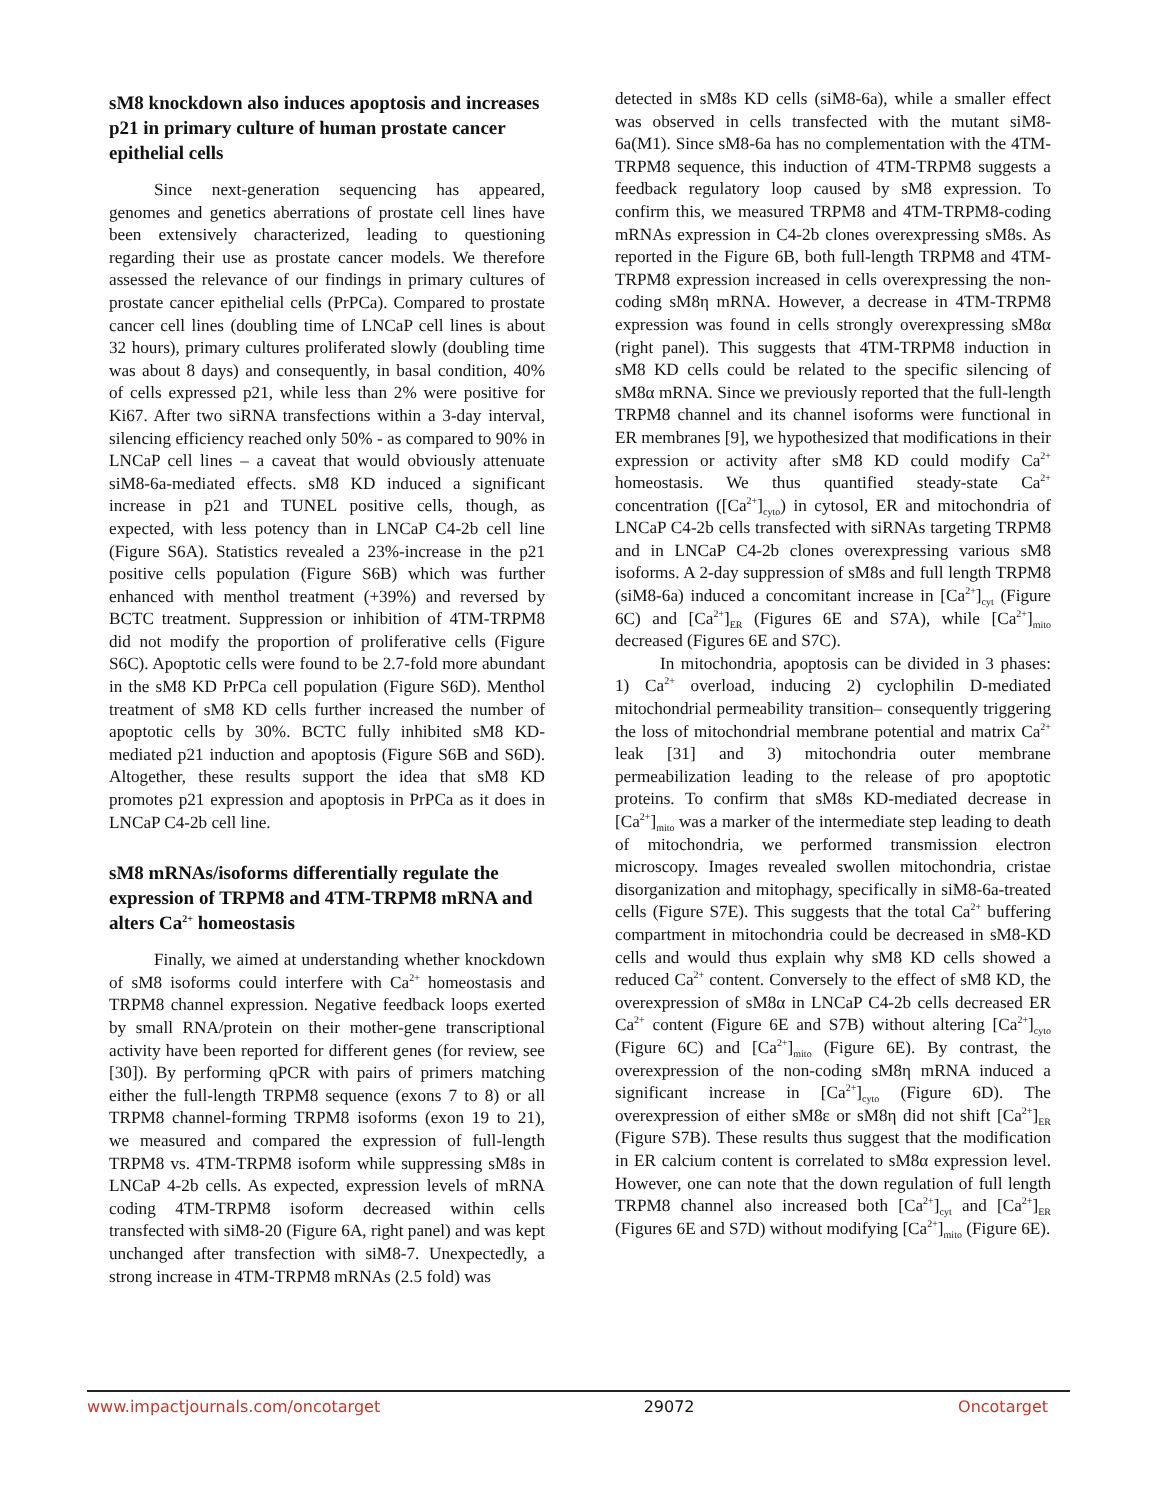sM8 knockdown also induces apoptosis and increases p21 in primary culture of human prostate cancer epithelial cells
Since next-generation sequencing has appeared, genomes and genetics aberrations of prostate cell lines have been extensively characterized, leading to questioning regarding their use as prostate cancer models. We therefore assessed the relevance of our findings in primary cultures of prostate cancer epithelial cells (PrPCa). Compared to prostate cancer cell lines (doubling time of LNCaP cell lines is about 32 hours), primary cultures proliferated slowly (doubling time was about 8 days) and consequently, in basal condition, 40% of cells expressed p21, while less than 2% were positive for Ki67. After two siRNA transfections within a 3-day interval, silencing efficiency reached only 50% - as compared to 90% in LNCaP cell lines – a caveat that would obviously attenuate siM8-6a-mediated effects. sM8 KD induced a significant increase in p21 and TUNEL positive cells, though, as expected, with less potency than in LNCaP C4-2b cell line (Figure S6A). Statistics revealed a 23%-increase in the p21 positive cells population (Figure S6B) which was further enhanced with menthol treatment (+39%) and reversed by BCTC treatment. Suppression or inhibition of 4TM-TRPM8 did not modify the proportion of proliferative cells (Figure S6C). Apoptotic cells were found to be 2.7-fold more abundant in the sM8 KD PrPCa cell population (Figure S6D). Menthol treatment of sM8 KD cells further increased the number of apoptotic cells by 30%. BCTC fully inhibited sM8 KD-mediated p21 induction and apoptosis (Figure S6B and S6D). Altogether, these results support the idea that sM8 KD promotes p21 expression and apoptosis in PrPCa as it does in LNCaP C4-2b cell line.
sM8 mRNAs/isoforms differentially regulate the expression of TRPM8 and 4TM-TRPM8 mRNA and alters Ca<sup>2+</sup> homeostasis
Finally, we aimed at understanding whether knockdown of sM8 isoforms could interfere with Ca<sup>2+</sup> homeostasis and TRPM8 channel expression. Negative feedback loops exerted by small RNA/protein on their mother-gene transcriptional activity have been reported for different genes (for review, see [30]). By performing qPCR with pairs of primers matching either the full-length TRPM8 sequence (exons 7 to 8) or all TRPM8 channel-forming TRPM8 isoforms (exon 19 to 21), we measured and compared the expression of full-length TRPM8 vs. 4TM-TRPM8 isoform while suppressing sM8s in LNCaP 4-2b cells. As expected, expression levels of mRNA coding 4TM-TRPM8 isoform decreased within cells transfected with siM8-20 (Figure 6A, right panel) and was kept unchanged after transfection with siM8-7. Unexpectedly, a strong increase in 4TM-TRPM8 mRNAs (2.5 fold) was
detected in sM8s KD cells (siM8-6a), while a smaller effect was observed in cells transfected with the mutant siM8-6a(M1). Since sM8-6a has no complementation with the 4TM-TRPM8 sequence, this induction of 4TM-TRPM8 suggests a feedback regulatory loop caused by sM8 expression. To confirm this, we measured TRPM8 and 4TM-TRPM8-coding mRNAs expression in C4-2b clones overexpressing sM8s. As reported in the Figure 6B, both full-length TRPM8 and 4TM-TRPM8 expression increased in cells overexpressing the non-coding sM8η mRNA. However, a decrease in 4TM-TRPM8 expression was found in cells strongly overexpressing sM8α (right panel). This suggests that 4TM-TRPM8 induction in sM8 KD cells could be related to the specific silencing of sM8α mRNA. Since we previously reported that the full-length TRPM8 channel and its channel isoforms were functional in ER membranes [9], we hypothesized that modifications in their expression or activity after sM8 KD could modify Ca<sup>2+</sup> homeostasis. We thus quantified steady-state Ca<sup>2+</sup> concentration ([Ca<sup>2+</sup>]<sub>cyto</sub>) in cytosol, ER and mitochondria of LNCaP C4-2b cells transfected with siRNAs targeting TRPM8 and in LNCaP C4-2b clones overexpressing various sM8 isoforms. A 2-day suppression of sM8s and full length TRPM8 (siM8-6a) induced a concomitant increase in [Ca<sup>2+</sup>]<sub>cyt</sub> (Figure 6C) and [Ca<sup>2+</sup>]<sub>ER</sub> (Figures 6E and S7A), while [Ca<sup>2+</sup>]<sub>mito</sub> decreased (Figures 6E and S7C).
In mitochondria, apoptosis can be divided in 3 phases: 1) Ca<sup>2+</sup> overload, inducing 2) cyclophilin D-mediated mitochondrial permeability transition– consequently triggering the loss of mitochondrial membrane potential and matrix Ca<sup>2+</sup> leak [31] and 3) mitochondria outer membrane permeabilization leading to the release of pro apoptotic proteins. To confirm that sM8s KD-mediated decrease in [Ca<sup>2+</sup>]<sub>mito</sub> was a marker of the intermediate step leading to death of mitochondria, we performed transmission electron microscopy. Images revealed swollen mitochondria, cristae disorganization and mitophagy, specifically in siM8-6a-treated cells (Figure S7E). This suggests that the total Ca<sup>2+</sup> buffering compartment in mitochondria could be decreased in sM8-KD cells and would thus explain why sM8 KD cells showed a reduced Ca<sup>2+</sup> content. Conversely to the effect of sM8 KD, the overexpression of sM8α in LNCaP C4-2b cells decreased ER Ca<sup>2+</sup> content (Figure 6E and S7B) without altering [Ca<sup>2+</sup>]<sub>cyto</sub> (Figure 6C) and [Ca<sup>2+</sup>]<sub>mito</sub> (Figure 6E). By contrast, the overexpression of the non-coding sM8η mRNA induced a significant increase in [Ca<sup>2+</sup>]<sub>cyto</sub> (Figure 6D). The overexpression of either sM8ε or sM8η did not shift [Ca<sup>2+</sup>]<sub>ER</sub> (Figure S7B). These results thus suggest that the modification in ER calcium content is correlated to sM8α expression level. However, one can note that the down regulation of full length TRPM8 channel also increased both [Ca<sup>2+</sup>]<sub>cyt</sub> and [Ca<sup>2+</sup>]<sub>ER</sub> (Figures 6E and S7D) without modifying [Ca<sup>2+</sup>]<sub>mito</sub> (Figure 6E).
www.impactjournals.com/oncotarget 29072 Oncotarget